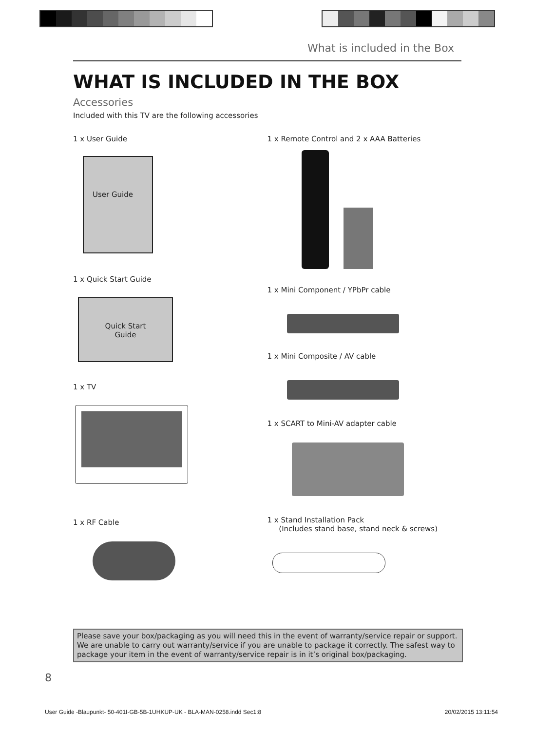What is included in the Box
WHAT IS INCLUDED IN THE BOX
Accessories
Included with this TV are the following accessories
1 x User Guide
User Guide
1 x Quick Start Guide
Quick Start
Guide
1 x TV
1 x RF Cable
1 x Remote Control and 2 x AAA Batteries
1 x Mini Component / YPbPr cable
1 x Mini Composite / AV cable
1 x SCART to Mini-AV adapter cable
1 x Stand Installation Pack
(Includes stand base, stand neck & screws)
Please save your box/packaging as you will need this in the event of warranty/service repair or support. We are unable to carry out warranty/service if you are unable to package it correctly. The safest way to package your item in the event of warranty/service repair is in it’s original box/packaging.
8
User Guide -Blaupunkt- 50-401I-GB-5B-1UHKUP-UK - BLA-MAN-0258.indd Sec1:8 20/02/2015 13:11:54